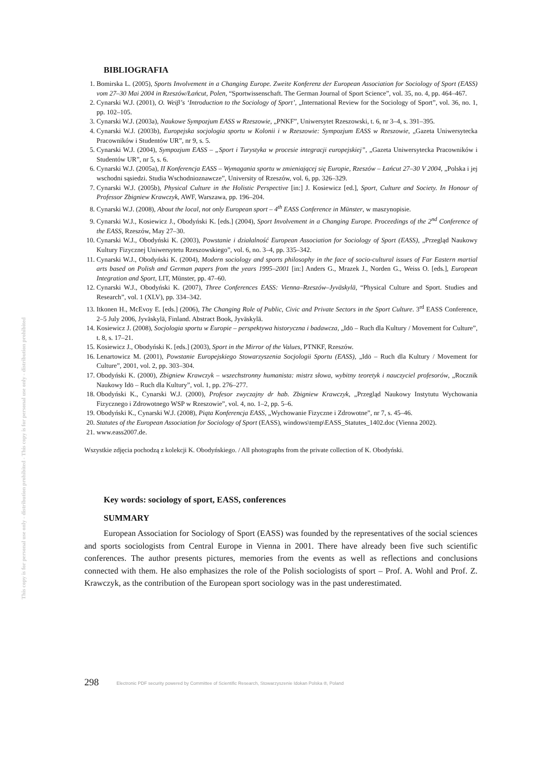This copy is for personal use only - distribution prohibited - This copy is for personal use only - distribution prohibited
BIBLIOGRAFIA
1. Bomirska L. (2005), Sports Involvement in a Changing Europe. Zweite Konferenz der European Association for Sociology of Sport (EASS) vom 27–30 Mai 2004 in Rzeszów/Łańcut, Polen, “Sportwissenschaft. The German Journal of Sport Science”, vol. 35, no. 4, pp. 464–467.
2. Cynarski W.J. (2001), O. Weiβ’s ‘Introduction to the Sociology of Sport’, „International Review for the Sociology of Sport”, vol. 36, no. 1, pp. 102–105.
3. Cynarski W.J. (2003a), Naukowe Sympozjum EASS w Rzeszowie, „PNKF”, Uniwersytet Rzeszowski, t. 6, nr 3–4, s. 391–395.
4. Cynarski W.J. (2003b), Europejska socjologia sportu w Kolonii i w Rzeszowie: Sympozjum EASS w Rzeszowie, „Gazeta Uniwersytecka Pracowników i Studentów UR”, nr 9, s. 5.
5. Cynarski W.J. (2004), Sympozjum EASS – „Sport i Turystyka w procesie integracji europejskiej”, „Gazeta Uniwersytecka Pracowników i Studentów UR”, nr 5, s. 6.
6. Cynarski W.J. (2005a), II Konferencja EASS – Wymagania sportu w zmieniającej się Europie, Rzeszów – Łańcut 27–30 V 2004, „Polska i jej wschodni sąsiedzi. Studia Wschodnioznawcze”, University of Rzeszów, vol. 6, pp. 326–329.
7. Cynarski W.J. (2005b), Physical Culture in the Holistic Perspective [in:] J. Kosiewicz [ed.], Sport, Culture and Society. In Honour of Professor Zbigniew Krawczyk, AWF, Warszawa, pp. 196–204.
8. Cynarski W.J. (2008), About the local, not only European sport – 4<sup>th</sup> EASS Conference in Münster, w maszynopisie.
9. Cynarski W.J., Kosiewicz J., Obodyński K. [eds.] (2004), Sport Involvement in a Changing Europe. Proceedings of the 2<sup>nd</sup> Conference of the EASS, Rzeszów, May 27–30.
10. Cynarski W.J., Obodyński K. (2003), Powstanie i działalność European Association for Sociology of Sport (EASS), „Przegląd Naukowy Kultury Fizycznej Uniwersytetu Rzeszowskiego”, vol. 6, no. 3–4, pp. 335–342.
11. Cynarski W.J., Obodyński K. (2004), Modern sociology and sports philosophy in the face of socio-cultural issues of Far Eastern martial arts based on Polish and German papers from the years 1995–2001 [in:] Anders G., Mrazek J., Norden G., Weiss O. [eds.], European Integration and Sport, LIT, Münster, pp. 47–60.
12. Cynarski W.J., Obodyński K. (2007), Three Conferences EASS: Vienna–Rzeszów–Jyväskylä, “Physical Culture and Sport. Studies and Research”, vol. 1 (XLV), pp. 334–342.
13. Itkonen H., McEvoy E. [eds.] (2006), The Changing Role of Public, Civic and Private Sectors in the Sport Culture. 3<sup>rd</sup> EASS Conference, 2–5 July 2006, Jyväskylä, Finland. Abstract Book, Jyväskylä.
14. Kosiewicz J. (2008), Socjologia sportu w Europie – perspektywa historyczna i badawcza, „Idō – Ruch dla Kultury / Movement for Culture”, t. 8, s. 17–21.
15. Kosiewicz J., Obodyński K. [eds.] (2003), Sport in the Mirror of the Values, PTNKF, Rzeszów.
16. Lenartowicz M. (2001), Powstanie Europejskiego Stowarzyszenia Socjologii Sportu (EASS), „Idō – Ruch dla Kultury / Movement for Culture”, 2001, vol. 2, pp. 303–304.
17. Obodyński K. (2000), Zbigniew Krawczyk – wszechstronny humanista: mistrz słowa, wybitny teoretyk i nauczyciel profesorów, „Rocznik Naukowy Idō – Ruch dla Kultury”, vol. 1, pp. 276–277.
18. Obodyński K., Cynarski W.J. (2000), Profesor zwyczajny dr hab. Zbigniew Krawczyk, „Przegląd Naukowy Instytutu Wychowania Fizycznego i Zdrowotnego WSP w Rzeszowie”, vol. 4, no. 1–2, pp. 5–6.
19. Obodyński K., Cynarski W.J. (2008), Piąta Konferencja EASS, „Wychowanie Fizyczne i Zdrowotne”, nr 7, s. 45–46.
20. Statutes of the European Association for Sociology of Sport (EASS), windows\temp\EASS_Statutes_1402.doc (Vienna 2002).
21. www.eass2007.de.
Wszystkie zdjęcia pochodzą z kolekcji K. Obodyńskiego. / All photographs from the private collection of K. Obodyński.
Key words: sociology of sport, EASS, conferences
SUMMARY
European Association for Sociology of Sport (EASS) was founded by the representatives of the social sciences and sports sociologists from Central Europe in Vienna in 2001. There have already been five such scientific conferences. The author presents pictures, memories from the events as well as reflections and conclusions connected with them. He also emphasizes the role of the Polish sociologists of sport – Prof. A. Wohl and Prof. Z. Krawczyk, as the contribution of the European sport sociology was in the past underestimated.
298 Electronic PDF security powered by Committee of Scientific Research, Stowarzyszenie Idokan Polska ®, Poland